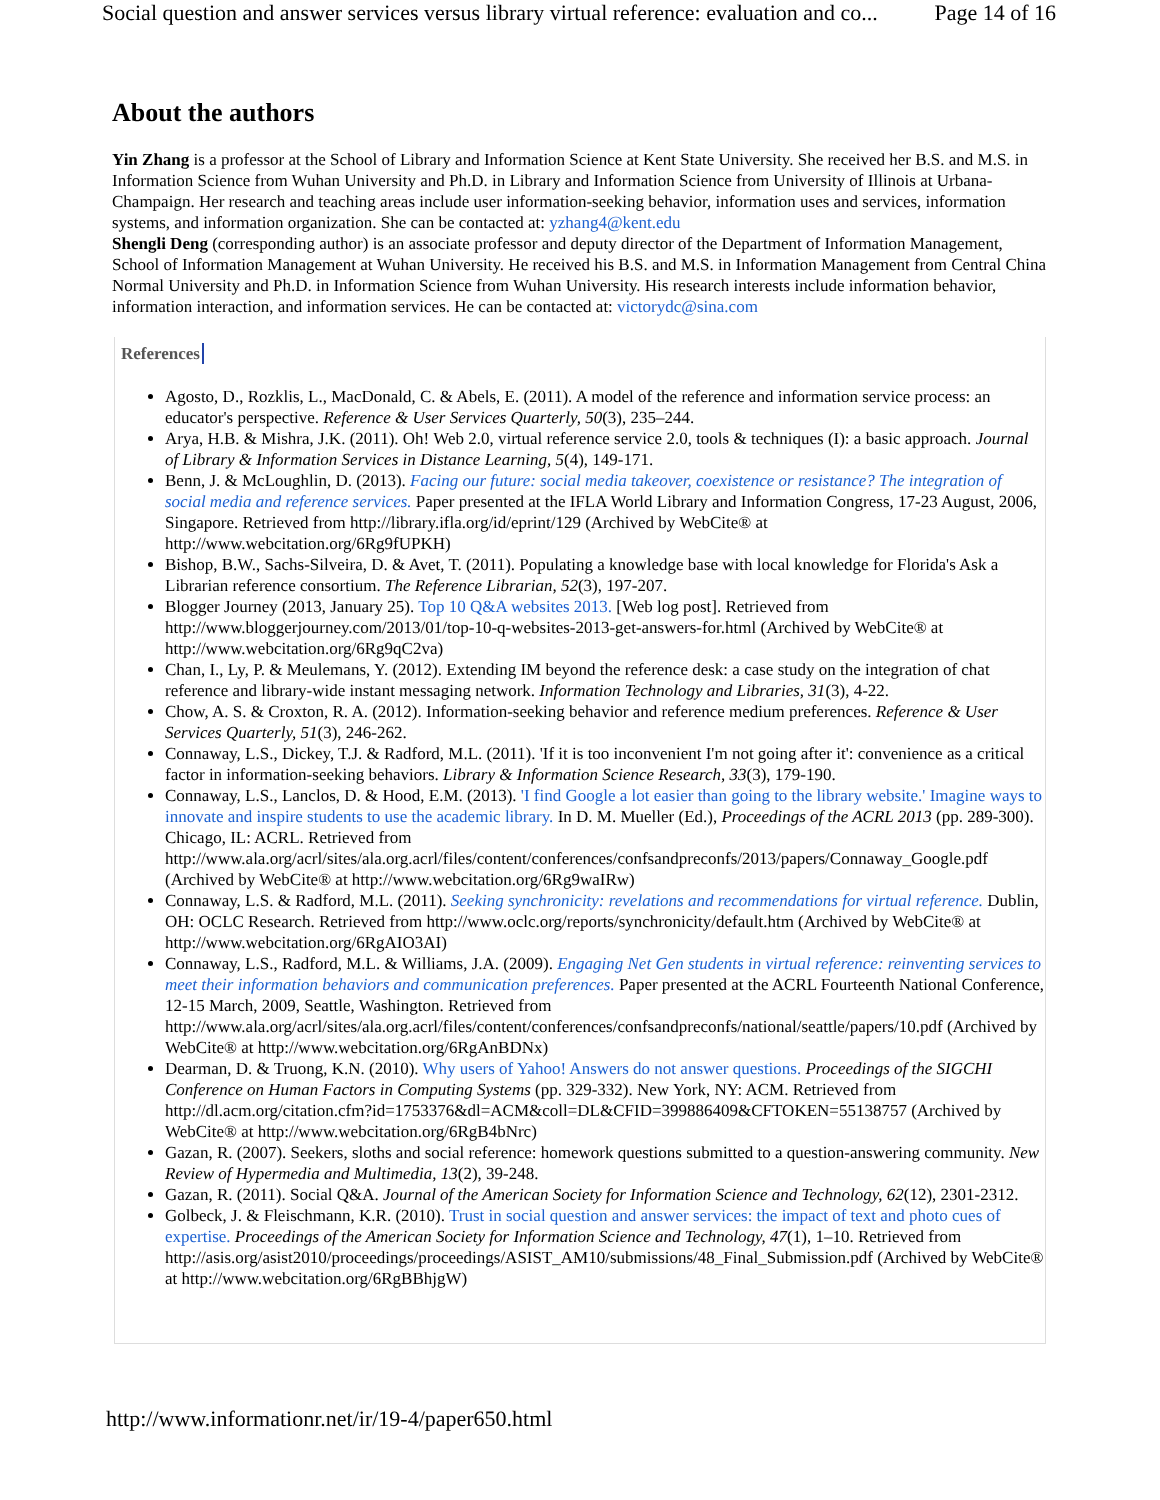Social question and answer services versus library virtual reference: evaluation and co... Page 14 of 16
About the authors
Yin Zhang is a professor at the School of Library and Information Science at Kent State University. She received her B.S. and M.S. in Information Science from Wuhan University and Ph.D. in Library and Information Science from University of Illinois at Urbana-Champaign. Her research and teaching areas include user information-seeking behavior, information uses and services, information systems, and information organization. She can be contacted at: yzhang4@kent.edu
Shengli Deng (corresponding author) is an associate professor and deputy director of the Department of Information Management, School of Information Management at Wuhan University. He received his B.S. and M.S. in Information Management from Central China Normal University and Ph.D. in Information Science from Wuhan University. His research interests include information behavior, information interaction, and information services. He can be contacted at: victorydc@sina.com
References
Agosto, D., Rozklis, L., MacDonald, C. & Abels, E. (2011). A model of the reference and information service process: an educator's perspective. Reference & User Services Quarterly, 50(3), 235–244.
Arya, H.B. & Mishra, J.K. (2011). Oh! Web 2.0, virtual reference service 2.0, tools & techniques (I): a basic approach. Journal of Library & Information Services in Distance Learning, 5(4), 149-171.
Benn, J. & McLoughlin, D. (2013). Facing our future: social media takeover, coexistence or resistance? The integration of social media and reference services. Paper presented at the IFLA World Library and Information Congress, 17-23 August, 2006, Singapore. Retrieved from http://library.ifla.org/id/eprint/129 (Archived by WebCite® at http://www.webcitation.org/6Rg9fUPKH)
Bishop, B.W., Sachs-Silveira, D. & Avet, T. (2011). Populating a knowledge base with local knowledge for Florida's Ask a Librarian reference consortium. The Reference Librarian, 52(3), 197-207.
Blogger Journey (2013, January 25). Top 10 Q&A websites 2013. [Web log post]. Retrieved from http://www.bloggerjourney.com/2013/01/top-10-q-websites-2013-get-answers-for.html (Archived by WebCite® at http://www.webcitation.org/6Rg9qC2va)
Chan, I., Ly, P. & Meulemans, Y. (2012). Extending IM beyond the reference desk: a case study on the integration of chat reference and library-wide instant messaging network. Information Technology and Libraries, 31(3), 4-22.
Chow, A. S. & Croxton, R. A. (2012). Information-seeking behavior and reference medium preferences. Reference & User Services Quarterly, 51(3), 246-262.
Connaway, L.S., Dickey, T.J. & Radford, M.L. (2011). 'If it is too inconvenient I'm not going after it': convenience as a critical factor in information-seeking behaviors. Library & Information Science Research, 33(3), 179-190.
Connaway, L.S., Lanclos, D. & Hood, E.M. (2013). 'I find Google a lot easier than going to the library website.' Imagine ways to innovate and inspire students to use the academic library. In D. M. Mueller (Ed.), Proceedings of the ACRL 2013 (pp. 289-300). Chicago, IL: ACRL. Retrieved from http://www.ala.org/acrl/sites/ala.org.acrl/files/content/conferences/confsandpreconfs/2013/papers/Connaway_Google.pdf (Archived by WebCite® at http://www.webcitation.org/6Rg9waIRw)
Connaway, L.S. & Radford, M.L. (2011). Seeking synchronicity: revelations and recommendations for virtual reference. Dublin, OH: OCLC Research. Retrieved from http://www.oclc.org/reports/synchronicity/default.htm (Archived by WebCite® at http://www.webcitation.org/6RgAIO3AI)
Connaway, L.S., Radford, M.L. & Williams, J.A. (2009). Engaging Net Gen students in virtual reference: reinventing services to meet their information behaviors and communication preferences. Paper presented at the ACRL Fourteenth National Conference, 12-15 March, 2009, Seattle, Washington. Retrieved from http://www.ala.org/acrl/sites/ala.org.acrl/files/content/conferences/confsandpreconfs/national/seattle/papers/10.pdf (Archived by WebCite® at http://www.webcitation.org/6RgAnBDNx)
Dearman, D. & Truong, K.N. (2010). Why users of Yahoo! Answers do not answer questions. Proceedings of the SIGCHI Conference on Human Factors in Computing Systems (pp. 329-332). New York, NY: ACM. Retrieved from http://dl.acm.org/citation.cfm?id=1753376&dl=ACM&coll=DL&CFID=399886409&CFTOKEN=55138757 (Archived by WebCite® at http://www.webcitation.org/6RgB4bNrc)
Gazan, R. (2007). Seekers, sloths and social reference: homework questions submitted to a question-answering community. New Review of Hypermedia and Multimedia, 13(2), 39-248.
Gazan, R. (2011). Social Q&A. Journal of the American Society for Information Science and Technology, 62(12), 2301-2312.
Golbeck, J. & Fleischmann, K.R. (2010). Trust in social question and answer services: the impact of text and photo cues of expertise. Proceedings of the American Society for Information Science and Technology, 47(1), 1–10. Retrieved from http://asis.org/asist2010/proceedings/proceedings/ASIST_AM10/submissions/48_Final_Submission.pdf (Archived by WebCite® at http://www.webcitation.org/6RgBBhjgW)
http://www.informationr.net/ir/19-4/paper650.html